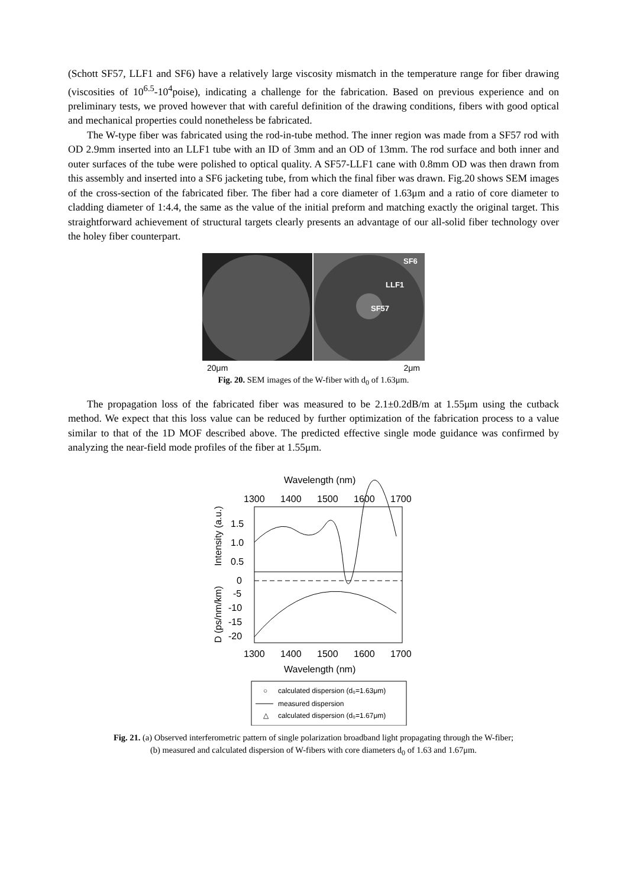(Schott SF57, LLF1 and SF6) have a relatively large viscosity mismatch in the temperature range for fiber drawing (viscosities of 10<sup>6.5</sup>-10<sup>4</sup>poise), indicating a challenge for the fabrication. Based on previous experience and on preliminary tests, we proved however that with careful definition of the drawing conditions, fibers with good optical and mechanical properties could nonetheless be fabricated.
The W-type fiber was fabricated using the rod-in-tube method. The inner region was made from a SF57 rod with OD 2.9mm inserted into an LLF1 tube with an ID of 3mm and an OD of 13mm. The rod surface and both inner and outer surfaces of the tube were polished to optical quality. A SF57-LLF1 cane with 0.8mm OD was then drawn from this assembly and inserted into a SF6 jacketing tube, from which the final fiber was drawn. Fig.20 shows SEM images of the cross-section of the fabricated fiber. The fiber had a core diameter of 1.63μm and a ratio of core diameter to cladding diameter of 1:4.4, the same as the value of the initial preform and matching exactly the original target. This straightforward achievement of structural targets clearly presents an advantage of our all-solid fiber technology over the holey fiber counterpart.
SF6
LLF1
SF57
20μm 2μm
Fig. 20. SEM images of the W-fiber with d<sub>0</sub> of 1.63μm.
The propagation loss of the fabricated fiber was measured to be 2.1±0.2dB/m at 1.55μm using the cutback method. We expect that this loss value can be reduced by further optimization of the fabrication process to a value similar to that of the 1D MOF described above. The predicted effective single mode guidance was confirmed by analyzing the near-field mode profiles of the fiber at 1.55μm.
Wavelength (nm)
1300
1400
1500
1600
1700
Intensity (a.u.)
1.5
1.0
0.5
D (ps/nm/km)
0
-5
-10
-15
-20
1300
1400
1500
1600
1700
Wavelength (nm)
○
calculated dispersion (d₀=1.63μm)
measured dispersion
△
calculated dispersion (d₀=1.67μm)
Fig. 21. (a) Observed interferometric pattern of single polarization broadband light propagating through the W-fiber;
(b) measured and calculated dispersion of W-fibers with core diameters d<sub>0</sub> of 1.63 and 1.67μm.